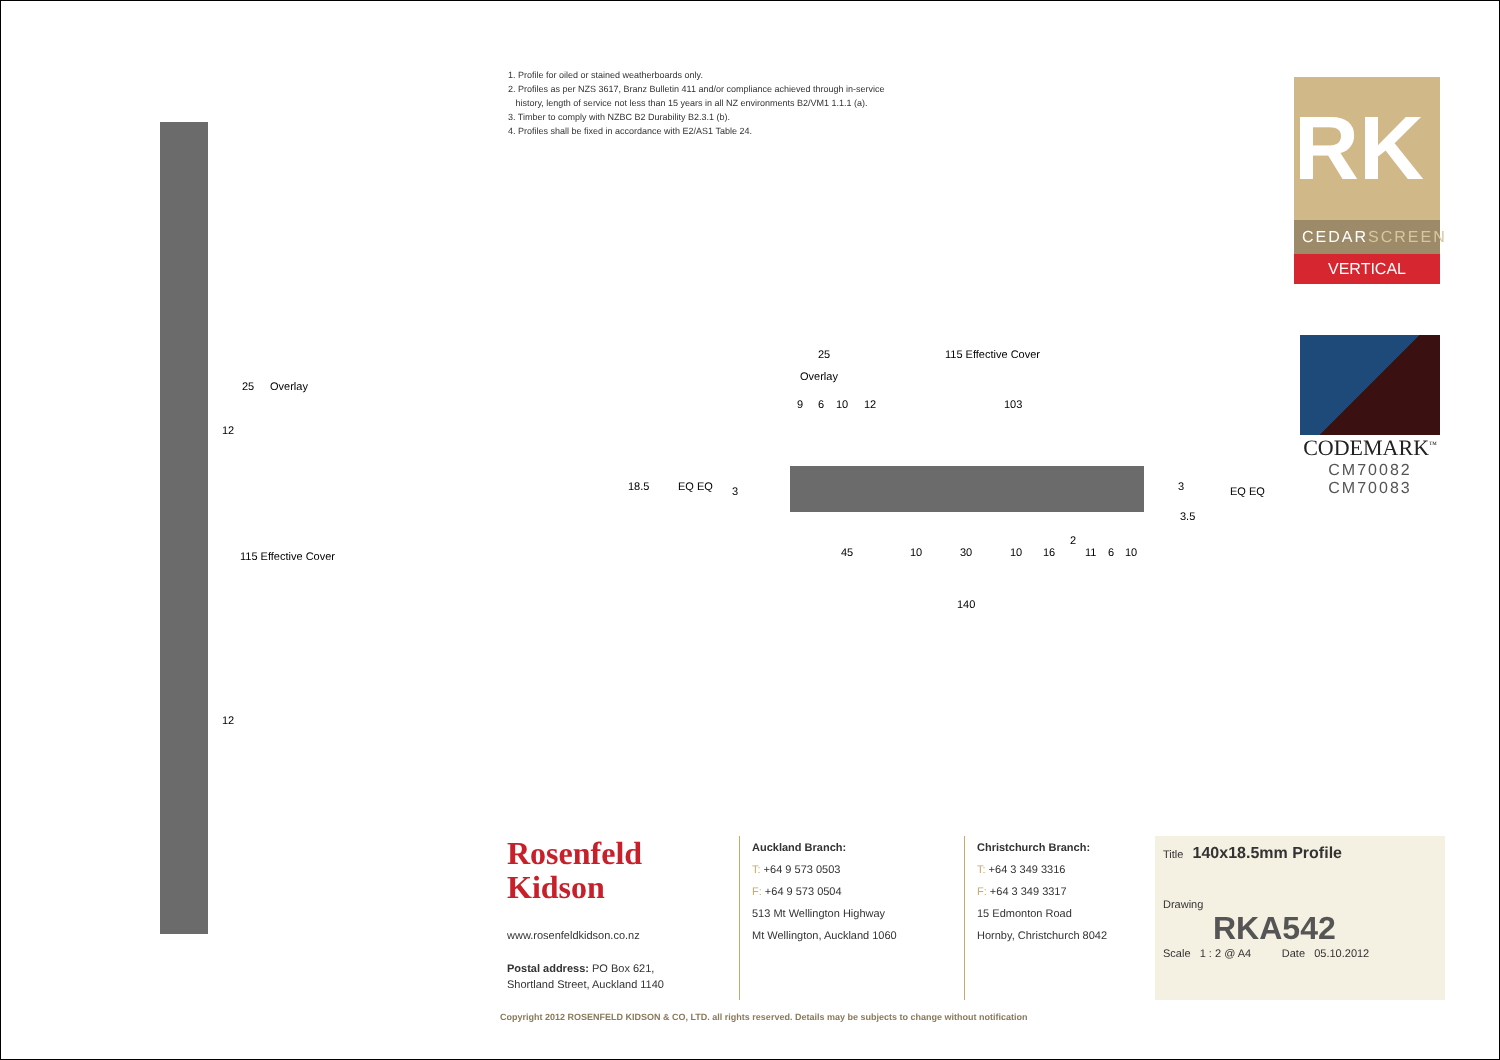25
115 Effective Cover
Overlay
9
6
10
12
103
45
10
30
10
16
2
11
6
10
140
18.5
EQ EQ
3
3.5
3
EQ EQ
25
Overlay
12
115 Effective Cover
12
1. Profile for oiled or stained weatherboards only.
2. Profiles as per NZS 3617, Branz Bulletin 411 and/or compliance achieved through in-service
history, length of service not less than 15 years in all NZ environments B2/VM1 1.1.1 (a).
3. Timber to comply with NZBC B2 Durability B2.3.1 (b).
4. Profiles shall be fixed in accordance with E2/AS1 Table 24.
RK
CEDARSCREEN
VERTICAL
CODEMARK<sup>™</sup>
CM70082
CM70083
Rosenfeld
Kidson
www.rosenfeldkidson.co.nz
Postal address: PO Box 621,
Shortland Street, Auckland 1140
Auckland Branch:
T: +64 9 573 0503
F: +64 9 573 0504
513 Mt Wellington Highway
Mt Wellington, Auckland 1060
Christchurch Branch:
T: +64 3 349 3316
F: +64 3 349 3317
15 Edmonton Road
Hornby, Christchurch 8042
Title 140x18.5mm Profile
Drawing
RKA542
Scale 1 : 2 @ A4 Date 05.10.2012
Copyright 2012 ROSENFELD KIDSON & CO, LTD. all rights reserved. Details may be subjects to change without notification